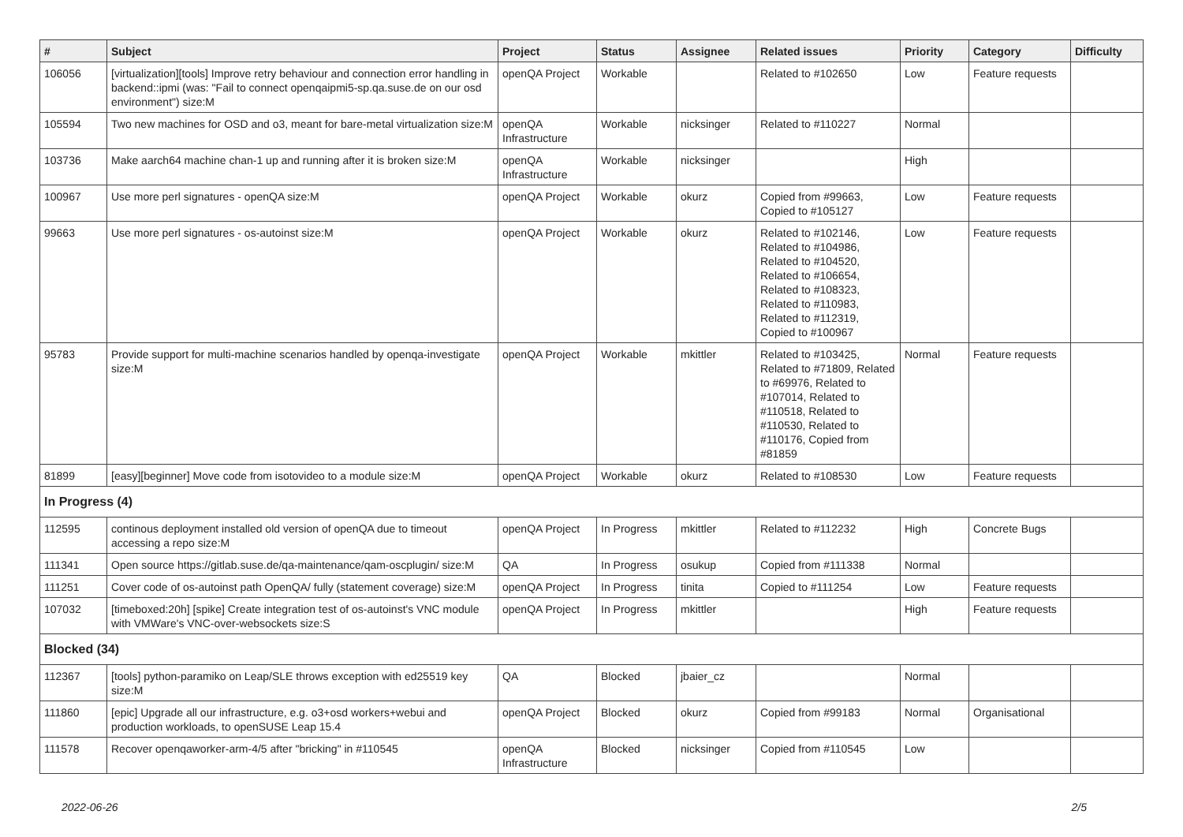| # | Subject | Project | Status | Assignee | Related issues | Priority | Category | Difficulty |
| --- | --- | --- | --- | --- | --- | --- | --- | --- |
| 106056 | [virtualization][tools] Improve retry behaviour and connection error handling in backend::ipmi (was: "Fail to connect openqaipmi5-sp.qa.suse.de on our osd environment") size:M | openQA Project | Workable | | Related to #102650 | Low | Feature requests | |
| 105594 | Two new machines for OSD and o3, meant for bare-metal virtualization size:M | openQA Infrastructure | Workable | nicksinger | Related to #110227 | Normal | | |
| 103736 | Make aarch64 machine chan-1 up and running after it is broken size:M | openQA Infrastructure | Workable | nicksinger | | High | | |
| 100967 | Use more perl signatures - openQA size:M | openQA Project | Workable | okurz | Copied from #99663, Copied to #105127 | Low | Feature requests | |
| 99663 | Use more perl signatures - os-autoinst size:M | openQA Project | Workable | okurz | Related to #102146, Related to #104986, Related to #104520, Related to #106654, Related to #108323, Related to #110983, Related to #112319, Copied to #100967 | Low | Feature requests | |
| 95783 | Provide support for multi-machine scenarios handled by openqa-investigate size:M | openQA Project | Workable | mkittler | Related to #103425, Related to #71809, Related to #69976, Related to #107014, Related to #110518, Related to #110530, Related to #110176, Copied from #81859 | Normal | Feature requests | |
| 81899 | [easy][beginner] Move code from isotovideo to a module size:M | openQA Project | Workable | okurz | Related to #108530 | Low | Feature requests | |
| In Progress (4) | | | | | | | | |
| 112595 | continous deployment installed old version of openQA due to timeout accessing a repo size:M | openQA Project | In Progress | mkittler | Related to #112232 | High | Concrete Bugs | |
| 111341 | Open source https://gitlab.suse.de/qa-maintenance/qam-oscplugin/ size:M | QA | In Progress | osukup | Copied from #111338 | Normal | | |
| 111251 | Cover code of os-autoinst path OpenQA/ fully (statement coverage) size:M | openQA Project | In Progress | tinita | Copied to #111254 | Low | Feature requests | |
| 107032 | [timeboxed:20h] [spike] Create integration test of os-autoinst's VNC module with VMWare's VNC-over-websockets size:S | openQA Project | In Progress | mkittler | | High | Feature requests | |
| Blocked (34) | | | | | | | | |
| 112367 | [tools] python-paramiko on Leap/SLE throws exception with ed25519 key size:M | QA | Blocked | jbaier_cz | | Normal | | |
| 111860 | [epic] Upgrade all our infrastructure, e.g. o3+osd workers+webui and production workloads, to openSUSE Leap 15.4 | openQA Project | Blocked | okurz | Copied from #99183 | Normal | Organisational | |
| 111578 | Recover openqaworker-arm-4/5 after "bricking" in #110545 | openQA Infrastructure | Blocked | nicksinger | Copied from #110545 | Low | | |
2022-06-26 2/5